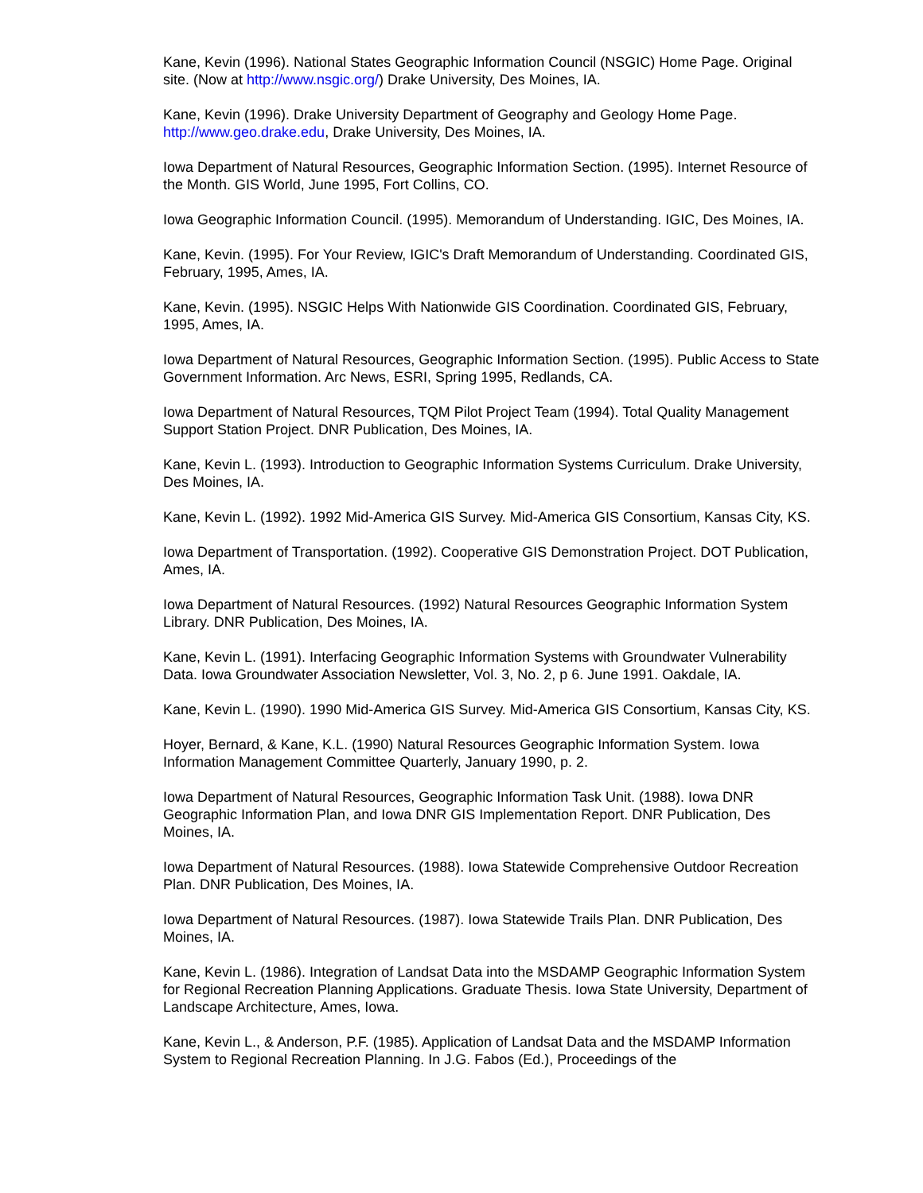Kane, Kevin (1996). National States Geographic Information Council (NSGIC) Home Page. Original site. (Now at http://www.nsgic.org/) Drake University, Des Moines, IA.
Kane, Kevin (1996). Drake University Department of Geography and Geology Home Page. http://www.geo.drake.edu, Drake University, Des Moines, IA.
Iowa Department of Natural Resources, Geographic Information Section. (1995). Internet Resource of the Month. GIS World, June 1995, Fort Collins, CO.
Iowa Geographic Information Council. (1995). Memorandum of Understanding. IGIC, Des Moines, IA.
Kane, Kevin. (1995). For Your Review, IGIC's Draft Memorandum of Understanding. Coordinated GIS, February, 1995, Ames, IA.
Kane, Kevin. (1995). NSGIC Helps With Nationwide GIS Coordination. Coordinated GIS, February, 1995, Ames, IA.
Iowa Department of Natural Resources, Geographic Information Section. (1995). Public Access to State Government Information. Arc News, ESRI, Spring 1995, Redlands, CA.
Iowa Department of Natural Resources, TQM Pilot Project Team (1994). Total Quality Management Support Station Project. DNR Publication, Des Moines, IA.
Kane, Kevin L. (1993). Introduction to Geographic Information Systems Curriculum. Drake University, Des Moines, IA.
Kane, Kevin L. (1992). 1992 Mid-America GIS Survey. Mid-America GIS Consortium, Kansas City, KS.
Iowa Department of Transportation. (1992). Cooperative GIS Demonstration Project. DOT Publication, Ames, IA.
Iowa Department of Natural Resources. (1992) Natural Resources Geographic Information System Library. DNR Publication, Des Moines, IA.
Kane, Kevin L. (1991). Interfacing Geographic Information Systems with Groundwater Vulnerability Data. Iowa Groundwater Association Newsletter, Vol. 3, No. 2, p 6. June 1991. Oakdale, IA.
Kane, Kevin L. (1990). 1990 Mid-America GIS Survey. Mid-America GIS Consortium, Kansas City, KS.
Hoyer, Bernard, & Kane, K.L. (1990) Natural Resources Geographic Information System. Iowa Information Management Committee Quarterly, January 1990, p. 2.
Iowa Department of Natural Resources, Geographic Information Task Unit. (1988). Iowa DNR Geographic Information Plan, and Iowa DNR GIS Implementation Report. DNR Publication, Des Moines, IA.
Iowa Department of Natural Resources. (1988). Iowa Statewide Comprehensive Outdoor Recreation Plan. DNR Publication, Des Moines, IA.
Iowa Department of Natural Resources. (1987). Iowa Statewide Trails Plan. DNR Publication, Des Moines, IA.
Kane, Kevin L. (1986). Integration of Landsat Data into the MSDAMP Geographic Information System for Regional Recreation Planning Applications. Graduate Thesis. Iowa State University, Department of Landscape Architecture, Ames, Iowa.
Kane, Kevin L., & Anderson, P.F. (1985). Application of Landsat Data and the MSDAMP Information System to Regional Recreation Planning. In J.G. Fabos (Ed.), Proceedings of the